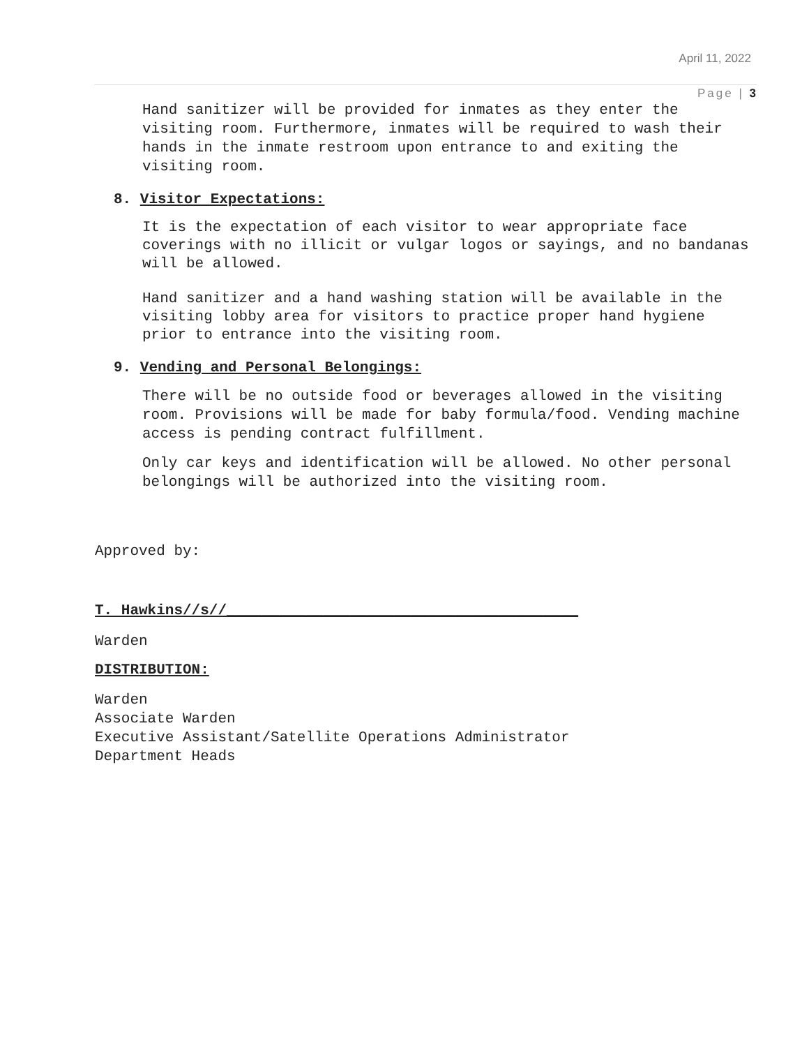April 11, 2022
Page | 3
Hand sanitizer will be provided for inmates as they enter the visiting room. Furthermore, inmates will be required to wash their hands in the inmate restroom upon entrance to and exiting the visiting room.
8. Visitor Expectations:
It is the expectation of each visitor to wear appropriate face coverings with no illicit or vulgar logos or sayings, and no bandanas will be allowed.
Hand sanitizer and a hand washing station will be available in the visiting lobby area for visitors to practice proper hand hygiene prior to entrance into the visiting room.
9. Vending and Personal Belongings:
There will be no outside food or beverages allowed in the visiting room. Provisions will be made for baby formula/food. Vending machine access is pending contract fulfillment.
Only car keys and identification will be allowed. No other personal belongings will be authorized into the visiting room.
Approved by:
T. Hawkins//s//________________________________________
Warden
DISTRIBUTION:
Warden
Associate Warden
Executive Assistant/Satellite Operations Administrator
Department Heads